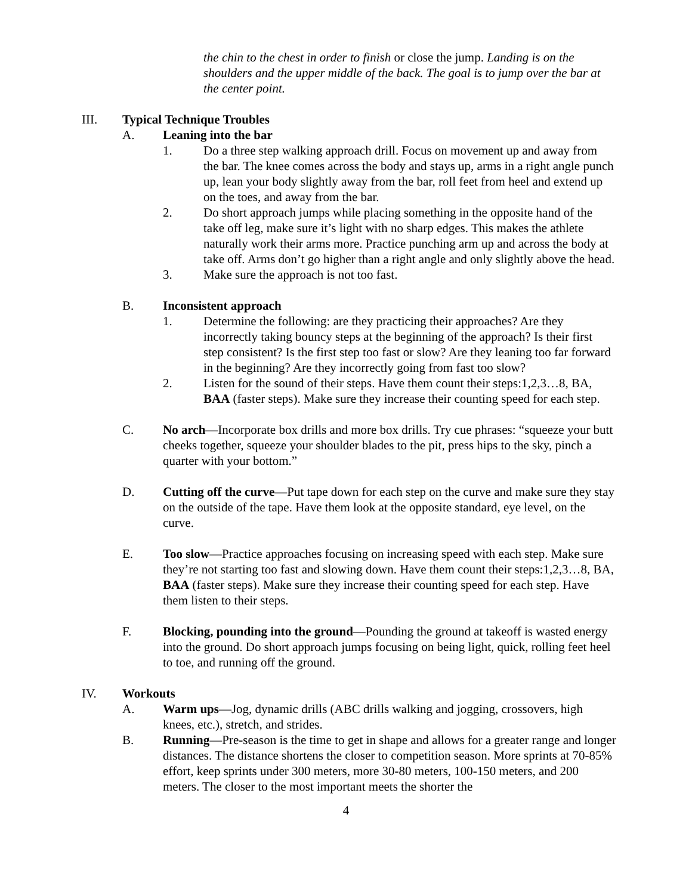the chin to the chest in order to finish or close the jump. Landing is on the shoulders and the upper middle of the back. The goal is to jump over the bar at the center point.
III. Typical Technique Troubles
A. Leaning into the bar
1. Do a three step walking approach drill. Focus on movement up and away from the bar. The knee comes across the body and stays up, arms in a right angle punch up, lean your body slightly away from the bar, roll feet from heel and extend up on the toes, and away from the bar.
2. Do short approach jumps while placing something in the opposite hand of the take off leg, make sure it’s light with no sharp edges. This makes the athlete naturally work their arms more. Practice punching arm up and across the body at take off. Arms don’t go higher than a right angle and only slightly above the head.
3. Make sure the approach is not too fast.
B. Inconsistent approach
1. Determine the following: are they practicing their approaches? Are they incorrectly taking bouncy steps at the beginning of the approach? Is their first step consistent? Is the first step too fast or slow? Are they leaning too far forward in the beginning? Are they incorrectly going from fast too slow?
2. Listen for the sound of their steps. Have them count their steps:1,2,3…8, BA, BAA (faster steps). Make sure they increase their counting speed for each step.
C. No arch—Incorporate box drills and more box drills. Try cue phrases: “squeeze your butt cheeks together, squeeze your shoulder blades to the pit, press hips to the sky, pinch a quarter with your bottom.”
D. Cutting off the curve—Put tape down for each step on the curve and make sure they stay on the outside of the tape. Have them look at the opposite standard, eye level, on the curve.
E. Too slow—Practice approaches focusing on increasing speed with each step. Make sure they’re not starting too fast and slowing down. Have them count their steps:1,2,3…8, BA, BAA (faster steps). Make sure they increase their counting speed for each step. Have them listen to their steps.
F. Blocking, pounding into the ground—Pounding the ground at takeoff is wasted energy into the ground. Do short approach jumps focusing on being light, quick, rolling feet heel to toe, and running off the ground.
IV. Workouts
A. Warm ups—Jog, dynamic drills (ABC drills walking and jogging, crossovers, high knees, etc.), stretch, and strides.
B. Running—Pre-season is the time to get in shape and allows for a greater range and longer distances. The distance shortens the closer to competition season. More sprints at 70-85% effort, keep sprints under 300 meters, more 30-80 meters, 100-150 meters, and 200 meters. The closer to the most important meets the shorter the
4